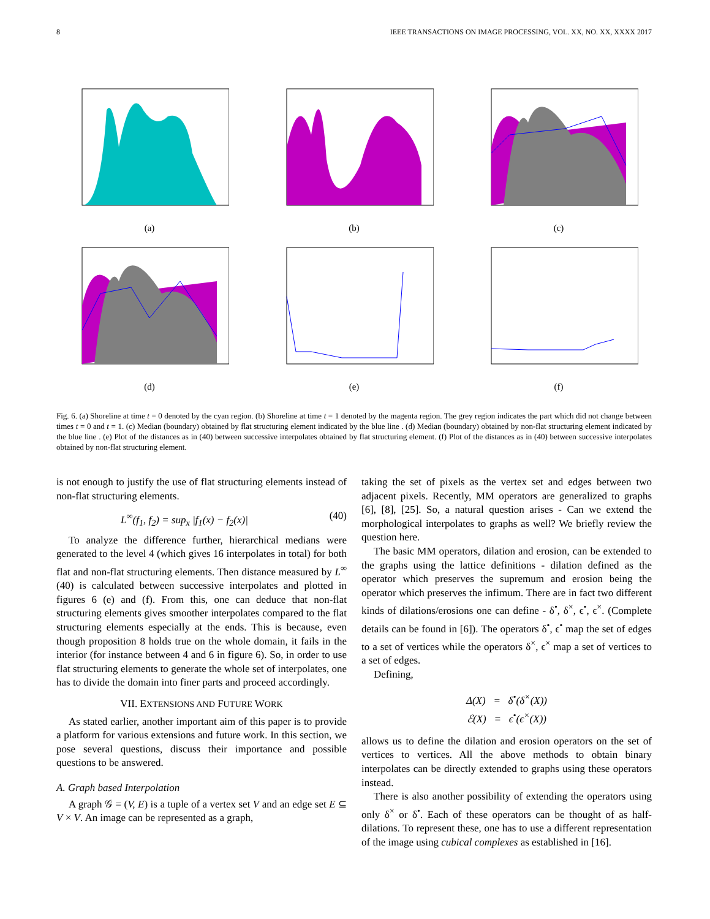8 IEEE TRANSACTIONS ON IMAGE PROCESSING, VOL. XX, NO. XX, XXXX 2017
(a)
(b)
(c)
(d)
(e)
(f)
Fig. 6. (a) Shoreline at time t = 0 denoted by the cyan region. (b) Shoreline at time t = 1 denoted by the magenta region. The grey region indicates the part which did not change between times t = 0 and t = 1. (c) Median (boundary) obtained by flat structuring element indicated by the blue line . (d) Median (boundary) obtained by non-flat structuring element indicated by the blue line . (e) Plot of the distances as in (40) between successive interpolates obtained by flat structuring element. (f) Plot of the distances as in (40) between successive interpolates obtained by non-flat structuring element.
is not enough to justify the use of flat structuring elements instead of non-flat structuring elements.
L<sup>∞</sup>(f<sub>1</sub>, f<sub>2</sub>) = sup<sub>x</sub> |f<sub>1</sub>(x) − f<sub>2</sub>(x)| (40)
To analyze the difference further, hierarchical medians were generated to the level 4 (which gives 16 interpolates in total) for both flat and non-flat structuring elements. Then distance measured by L<sup>∞</sup> (40) is calculated between successive interpolates and plotted in figures 6 (e) and (f). From this, one can deduce that non-flat structuring elements gives smoother interpolates compared to the flat structuring elements especially at the ends. This is because, even though proposition 8 holds true on the whole domain, it fails in the interior (for instance between 4 and 6 in figure 6). So, in order to use flat structuring elements to generate the whole set of interpolates, one has to divide the domain into finer parts and proceed accordingly.
VII. EXTENSIONS AND FUTURE WORK
As stated earlier, another important aim of this paper is to provide a platform for various extensions and future work. In this section, we pose several questions, discuss their importance and possible questions to be answered.
A. Graph based Interpolation
A graph 𝒢 = (V, E) is a tuple of a vertex set V and an edge set E ⊆ V × V. An image can be represented as a graph,
taking the set of pixels as the vertex set and edges between two adjacent pixels. Recently, MM operators are generalized to graphs [6], [8], [25]. So, a natural question arises - Can we extend the morphological interpolates to graphs as well? We briefly review the question here.
The basic MM operators, dilation and erosion, can be extended to the graphs using the lattice definitions - dilation defined as the operator which preserves the supremum and erosion being the operator which preserves the infimum. There are in fact two different kinds of dilations/erosions one can define - δ<sup>•</sup>, δ<sup>×</sup>, ϵ<sup>•</sup>, ϵ<sup>×</sup>. (Complete details can be found in [6]). The operators δ<sup>•</sup>, ϵ<sup>•</sup> map the set of edges to a set of vertices while the operators δ<sup>×</sup>, ϵ<sup>×</sup> map a set of vertices to a set of edges.
Defining,
Δ(X) = δ<sup>•</sup>(δ<sup>×</sup>(X))
ℰ(X) = ϵ<sup>•</sup>(ϵ<sup>×</sup>(X))
allows us to define the dilation and erosion operators on the set of vertices to vertices. All the above methods to obtain binary interpolates can be directly extended to graphs using these operators instead.
There is also another possibility of extending the operators using only δ<sup>×</sup> or δ<sup>•</sup>. Each of these operators can be thought of as half-dilations. To represent these, one has to use a different representation of the image using cubical complexes as established in [16].